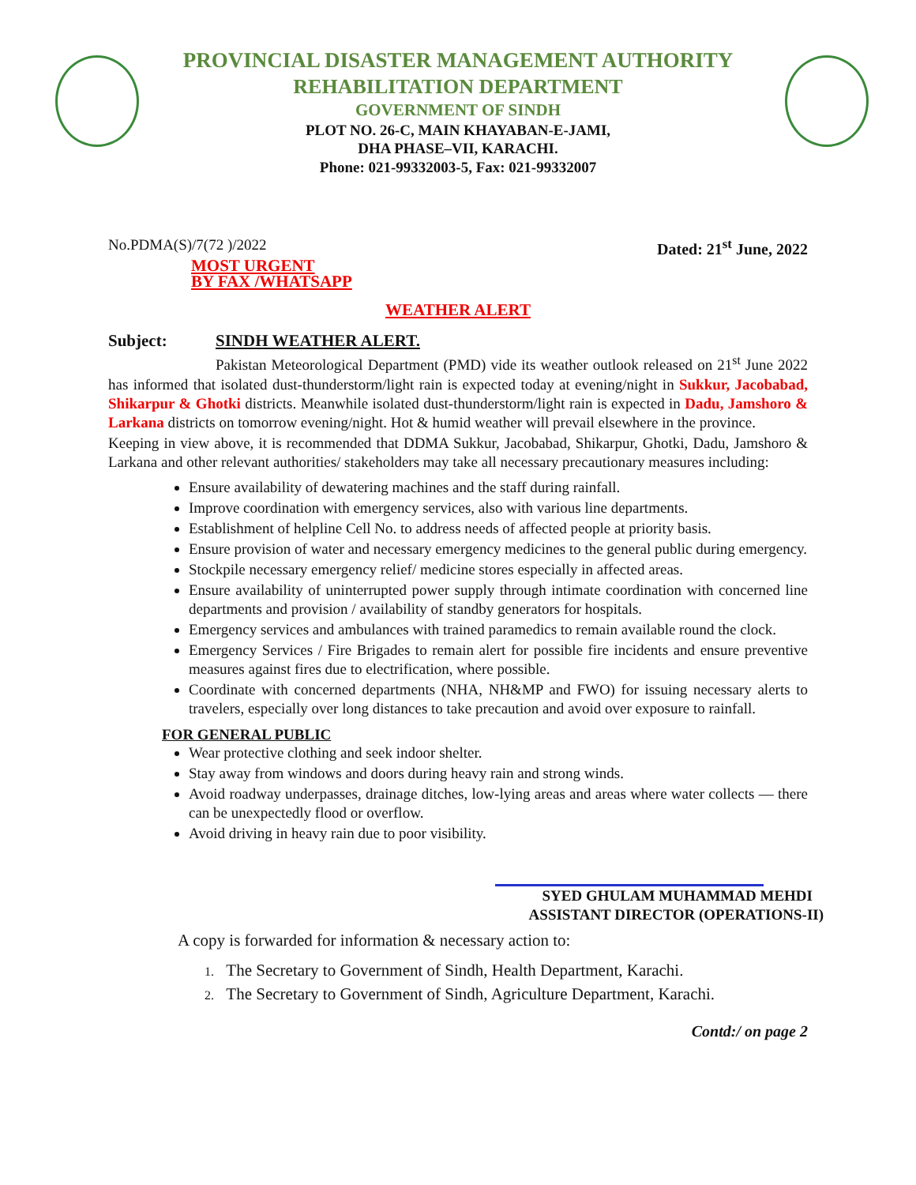PROVINCIAL DISASTER MANAGEMENT AUTHORITY
REHABILITATION DEPARTMENT
GOVERNMENT OF SINDH
PLOT NO. 26-C, MAIN KHAYABAN-E-JAMI,
DHA PHASE–VII, KARACHI.
Phone: 021-99332003-5, Fax: 021-99332007
No.PDMA(S)/7(72 )/2022 Dated: 21<sup>st</sup> June, 2022
MOST URGENT
BY FAX /WHATSAPP
WEATHER ALERT
Subject: SINDH WEATHER ALERT.
Pakistan Meteorological Department (PMD) vide its weather outlook released on 21<sup>st</sup> June 2022 has informed that isolated dust-thunderstorm/light rain is expected today at evening/night in Sukkur, Jacobabad, Shikarpur & Ghotki districts. Meanwhile isolated dust-thunderstorm/light rain is expected in Dadu, Jamshoro & Larkana districts on tomorrow evening/night. Hot & humid weather will prevail elsewhere in the province.
Keeping in view above, it is recommended that DDMA Sukkur, Jacobabad, Shikarpur, Ghotki, Dadu, Jamshoro & Larkana and other relevant authorities/ stakeholders may take all necessary precautionary measures including:
Ensure availability of dewatering machines and the staff during rainfall.
Improve coordination with emergency services, also with various line departments.
Establishment of helpline Cell No. to address needs of affected people at priority basis.
Ensure provision of water and necessary emergency medicines to the general public during emergency.
Stockpile necessary emergency relief/ medicine stores especially in affected areas.
Ensure availability of uninterrupted power supply through intimate coordination with concerned line departments and provision / availability of standby generators for hospitals.
Emergency services and ambulances with trained paramedics to remain available round the clock.
Emergency Services / Fire Brigades to remain alert for possible fire incidents and ensure preventive measures against fires due to electrification, where possible.
Coordinate with concerned departments (NHA, NH&MP and FWO) for issuing necessary alerts to travelers, especially over long distances to take precaution and avoid over exposure to rainfall.
FOR GENERAL PUBLIC
Wear protective clothing and seek indoor shelter.
Stay away from windows and doors during heavy rain and strong winds.
Avoid roadway underpasses, drainage ditches, low-lying areas and areas where water collects — there can be unexpectedly flood or overflow.
Avoid driving in heavy rain due to poor visibility.
SYED GHULAM MUHAMMAD MEHDI
ASSISTANT DIRECTOR (OPERATIONS-II)
A copy is forwarded for information & necessary action to:
1. The Secretary to Government of Sindh, Health Department, Karachi.
2. The Secretary to Government of Sindh, Agriculture Department, Karachi.
Contd:/ on page 2